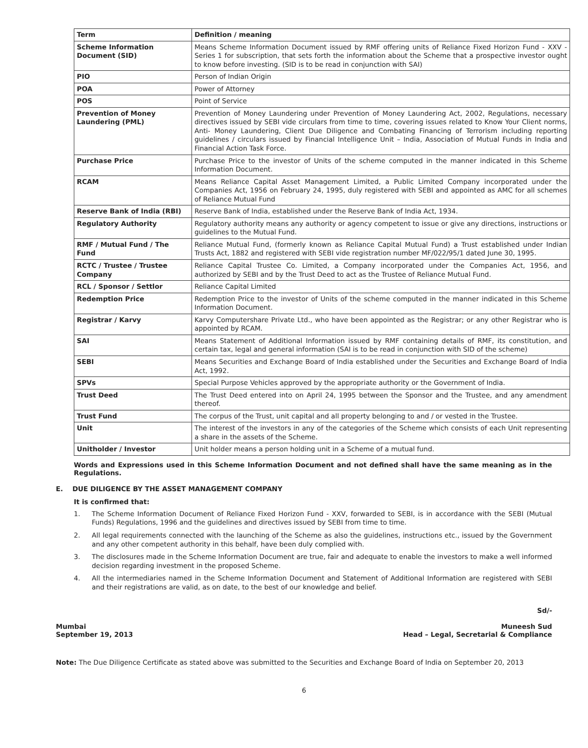| Term | Definition / meaning |
| --- | --- |
| Scheme Information Document (SID) | Means Scheme Information Document issued by RMF offering units of Reliance Fixed Horizon Fund - XXV - Series 1 for subscription, that sets forth the information about the Scheme that a prospective investor ought to know before investing. (SID is to be read in conjunction with SAI) |
| PIO | Person of Indian Origin |
| POA | Power of Attorney |
| POS | Point of Service |
| Prevention of Money Laundering (PML) | Prevention of Money Laundering under Prevention of Money Laundering Act, 2002, Regulations, necessary directives issued by SEBI vide circulars from time to time, covering issues related to Know Your Client norms, Anti- Money Laundering, Client Due Diligence and Combating Financing of Terrorism including reporting guidelines / circulars issued by Financial Intelligence Unit – India, Association of Mutual Funds in India and Financial Action Task Force. |
| Purchase Price | Purchase Price to the investor of Units of the scheme computed in the manner indicated in this Scheme Information Document. |
| RCAM | Means Reliance Capital Asset Management Limited, a Public Limited Company incorporated under the Companies Act, 1956 on February 24, 1995, duly registered with SEBI and appointed as AMC for all schemes of Reliance Mutual Fund |
| Reserve Bank of India (RBI) | Reserve Bank of India, established under the Reserve Bank of India Act, 1934. |
| Regulatory Authority | Regulatory authority means any authority or agency competent to issue or give any directions, instructions or guidelines to the Mutual Fund. |
| RMF / Mutual Fund / The Fund | Reliance Mutual Fund, (formerly known as Reliance Capital Mutual Fund) a Trust established under Indian Trusts Act, 1882 and registered with SEBI vide registration number MF/022/95/1 dated June 30, 1995. |
| RCTC / Trustee / Trustee Company | Reliance Capital Trustee Co. Limited, a Company incorporated under the Companies Act, 1956, and authorized by SEBI and by the Trust Deed to act as the Trustee of Reliance Mutual Fund. |
| RCL / Sponsor / Settlor | Reliance Capital Limited |
| Redemption Price | Redemption Price to the investor of Units of the scheme computed in the manner indicated in this Scheme Information Document. |
| Registrar / Karvy | Karvy Computershare Private Ltd., who have been appointed as the Registrar; or any other Registrar who is appointed by RCAM. |
| SAI | Means Statement of Additional Information issued by RMF containing details of RMF, its constitution, and certain tax, legal and general information (SAI is to be read in conjunction with SID of the scheme) |
| SEBI | Means Securities and Exchange Board of India established under the Securities and Exchange Board of India Act, 1992. |
| SPVs | Special Purpose Vehicles approved by the appropriate authority or the Government of India. |
| Trust Deed | The Trust Deed entered into on April 24, 1995 between the Sponsor and the Trustee, and any amendment thereof. |
| Trust Fund | The corpus of the Trust, unit capital and all property belonging to and / or vested in the Trustee. |
| Unit | The interest of the investors in any of the categories of the Scheme which consists of each Unit representing a share in the assets of the Scheme. |
| Unitholder / Investor | Unit holder means a person holding unit in a Scheme of a mutual fund. |
Words and Expressions used in this Scheme Information Document and not defined shall have the same meaning as in the Regulations.
E. DUE DILIGENCE BY THE ASSET MANAGEMENT COMPANY
It is confirmed that:
1. The Scheme Information Document of Reliance Fixed Horizon Fund - XXV, forwarded to SEBI, is in accordance with the SEBI (Mutual Funds) Regulations, 1996 and the guidelines and directives issued by SEBI from time to time.
2. All legal requirements connected with the launching of the Scheme as also the guidelines, instructions etc., issued by the Government and any other competent authority in this behalf, have been duly complied with.
3. The disclosures made in the Scheme Information Document are true, fair and adequate to enable the investors to make a well informed decision regarding investment in the proposed Scheme.
4. All the intermediaries named in the Scheme Information Document and Statement of Additional Information are registered with SEBI and their registrations are valid, as on date, to the best of our knowledge and belief.
Mumbai
September 19, 2013
Sd/-
Muneesh Sud
Head – Legal, Secretarial & Compliance
Note: The Due Diligence Certificate as stated above was submitted to the Securities and Exchange Board of India on September 20, 2013
6